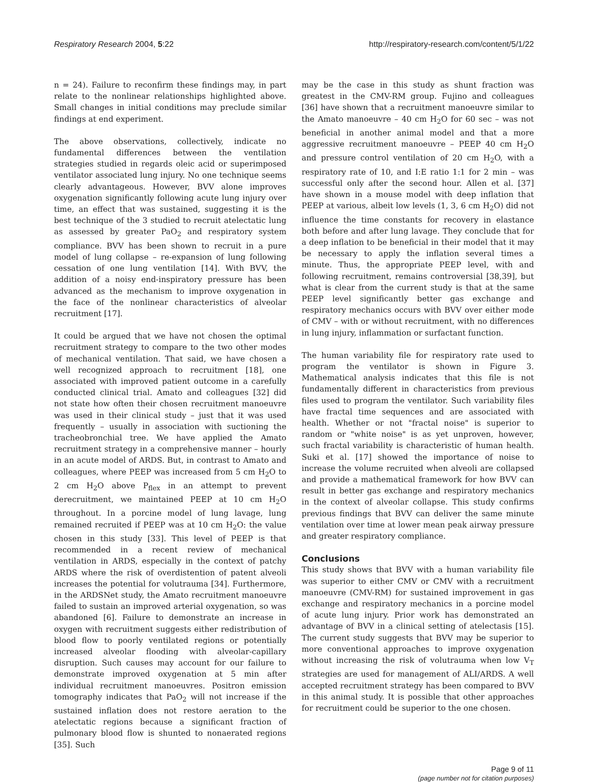Respiratory Research 2004, 5:22 http://respiratory-research.com/content/5/1/22
n = 24). Failure to reconfirm these findings may, in part relate to the nonlinear relationships highlighted above. Small changes in initial conditions may preclude similar findings at end experiment.
The above observations, collectively, indicate no fundamental differences between the ventilation strategies studied in regards oleic acid or superimposed ventilator associated lung injury. No one technique seems clearly advantageous. However, BVV alone improves oxygenation significantly following acute lung injury over time, an effect that was sustained, suggesting it is the best technique of the 3 studied to recruit atelectatic lung as assessed by greater PaO<sub>2</sub> and respiratory system compliance. BVV has been shown to recruit in a pure model of lung collapse – re-expansion of lung following cessation of one lung ventilation [14]. With BVV, the addition of a noisy end-inspiratory pressure has been advanced as the mechanism to improve oxygenation in the face of the nonlinear characteristics of alveolar recruitment [17].
It could be argued that we have not chosen the optimal recruitment strategy to compare to the two other modes of mechanical ventilation. That said, we have chosen a well recognized approach to recruitment [18], one associated with improved patient outcome in a carefully conducted clinical trial. Amato and colleagues [32] did not state how often their chosen recruitment manoeuvre was used in their clinical study – just that it was used frequently – usually in association with suctioning the tracheobronchial tree. We have applied the Amato recruitment strategy in a comprehensive manner – hourly in an acute model of ARDS. But, in contrast to Amato and colleagues, where PEEP was increased from 5 cm H<sub>2</sub>O to 2 cm H<sub>2</sub>O above P<sub>flex</sub> in an attempt to prevent derecruitment, we maintained PEEP at 10 cm H<sub>2</sub>O throughout. In a porcine model of lung lavage, lung remained recruited if PEEP was at 10 cm H<sub>2</sub>O: the value chosen in this study [33]. This level of PEEP is that recommended in a recent review of mechanical ventilation in ARDS, especially in the context of patchy ARDS where the risk of overdistention of patent alveoli increases the potential for volutrauma [34]. Furthermore, in the ARDSNet study, the Amato recruitment manoeuvre failed to sustain an improved arterial oxygenation, so was abandoned [6]. Failure to demonstrate an increase in oxygen with recruitment suggests either redistribution of blood flow to poorly ventilated regions or potentially increased alveolar flooding with alveolar-capillary disruption. Such causes may account for our failure to demonstrate improved oxygenation at 5 min after individual recruitment manoeuvres. Positron emission tomography indicates that PaO<sub>2</sub> will not increase if the sustained inflation does not restore aeration to the atelectatic regions because a significant fraction of pulmonary blood flow is shunted to nonaerated regions [35]. Such
may be the case in this study as shunt fraction was greatest in the CMV-RM group. Fujino and colleagues [36] have shown that a recruitment manoeuvre similar to the Amato manoeuvre – 40 cm H<sub>2</sub>O for 60 sec – was not beneficial in another animal model and that a more aggressive recruitment manoeuvre – PEEP 40 cm H<sub>2</sub>O and pressure control ventilation of 20 cm H<sub>2</sub>O, with a respiratory rate of 10, and I:E ratio 1:1 for 2 min – was successful only after the second hour. Allen et al. [37] have shown in a mouse model with deep inflation that PEEP at various, albeit low levels (1, 3, 6 cm H<sub>2</sub>O) did not influence the time constants for recovery in elastance both before and after lung lavage. They conclude that for a deep inflation to be beneficial in their model that it may be necessary to apply the inflation several times a minute. Thus, the appropriate PEEP level, with and following recruitment, remains controversial [38,39], but what is clear from the current study is that at the same PEEP level significantly better gas exchange and respiratory mechanics occurs with BVV over either mode of CMV – with or without recruitment, with no differences in lung injury, inflammation or surfactant function.
The human variability file for respiratory rate used to program the ventilator is shown in Figure 3. Mathematical analysis indicates that this file is not fundamentally different in characteristics from previous files used to program the ventilator. Such variability files have fractal time sequences and are associated with health. Whether or not "fractal noise" is superior to random or "white noise" is as yet unproven, however, such fractal variability is characteristic of human health. Suki et al. [17] showed the importance of noise to increase the volume recruited when alveoli are collapsed and provide a mathematical framework for how BVV can result in better gas exchange and respiratory mechanics in the context of alveolar collapse. This study confirms previous findings that BVV can deliver the same minute ventilation over time at lower mean peak airway pressure and greater respiratory compliance.
Conclusions
This study shows that BVV with a human variability file was superior to either CMV or CMV with a recruitment manoeuvre (CMV-RM) for sustained improvement in gas exchange and respiratory mechanics in a porcine model of acute lung injury. Prior work has demonstrated an advantage of BVV in a clinical setting of atelectasis [15]. The current study suggests that BVV may be superior to more conventional approaches to improve oxygenation without increasing the risk of volutrauma when low V<sub>T</sub> strategies are used for management of ALI/ARDS. A well accepted recruitment strategy has been compared to BVV in this animal study. It is possible that other approaches for recruitment could be superior to the one chosen.
Page 9 of 11
(page number not for citation purposes)